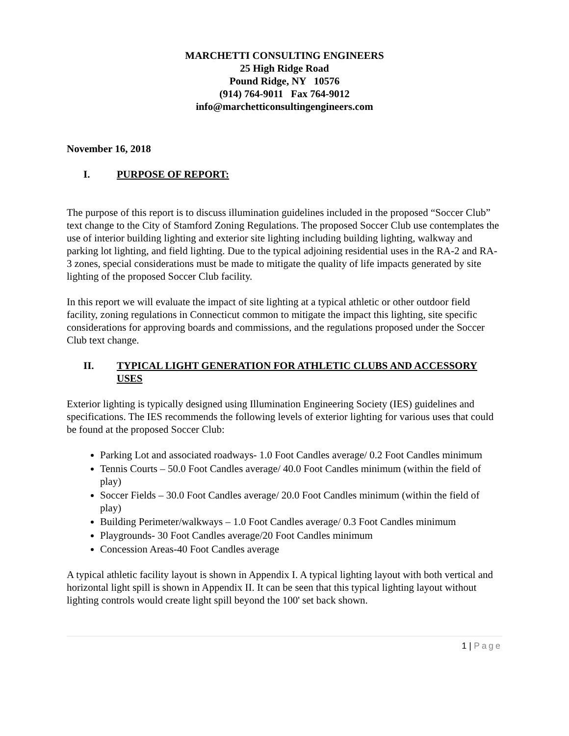MARCHETTI CONSULTING ENGINEERS
25 High Ridge Road
Pound Ridge, NY 10576
(914) 764-9011 Fax 764-9012
info@marchetticonsultingengineers.com
November 16, 2018
I. PURPOSE OF REPORT:
The purpose of this report is to discuss illumination guidelines included in the proposed “Soccer Club” text change to the City of Stamford Zoning Regulations. The proposed Soccer Club use contemplates the use of interior building lighting and exterior site lighting including building lighting, walkway and parking lot lighting, and field lighting. Due to the typical adjoining residential uses in the RA-2 and RA-3 zones, special considerations must be made to mitigate the quality of life impacts generated by site lighting of the proposed Soccer Club facility.
In this report we will evaluate the impact of site lighting at a typical athletic or other outdoor field facility, zoning regulations in Connecticut common to mitigate the impact this lighting, site specific considerations for approving boards and commissions, and the regulations proposed under the Soccer Club text change.
II. TYPICAL LIGHT GENERATION FOR ATHLETIC CLUBS AND ACCESSORY USES
Exterior lighting is typically designed using Illumination Engineering Society (IES) guidelines and specifications. The IES recommends the following levels of exterior lighting for various uses that could be found at the proposed Soccer Club:
Parking Lot and associated roadways- 1.0 Foot Candles average/ 0.2 Foot Candles minimum
Tennis Courts – 50.0 Foot Candles average/ 40.0 Foot Candles minimum (within the field of play)
Soccer Fields – 30.0 Foot Candles average/ 20.0 Foot Candles minimum (within the field of play)
Building Perimeter/walkways – 1.0 Foot Candles average/ 0.3 Foot Candles minimum
Playgrounds- 30 Foot Candles average/20 Foot Candles minimum
Concession Areas-40 Foot Candles average
A typical athletic facility layout is shown in Appendix I. A typical lighting layout with both vertical and horizontal light spill is shown in Appendix II. It can be seen that this typical lighting layout without lighting controls would create light spill beyond the 100' set back shown.
1 | Page